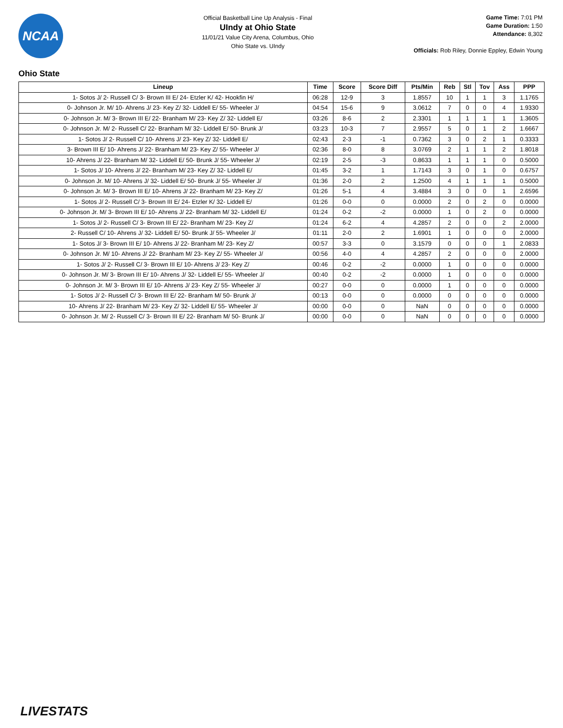NCAA
Official Basketball Line Up Analysis - Final
UIndy at Ohio State
11/01/21 Value City Arena, Columbus, Ohio
Ohio State vs. UIndy
Game Time: 7:01 PM
Game Duration: 1:50
Attendance: 8,302
Officials: Rob Riley, Donnie Eppley, Edwin Young
Ohio State
| Lineup | Time | Score | Score Diff | Pts/Min | Reb | Stl | Tov | Ass | PPP |
| --- | --- | --- | --- | --- | --- | --- | --- | --- | --- |
| 1- Sotos J/ 2- Russell C/ 3- Brown III E/ 24- Etzler K/ 42- Hookfin H/ | 06:28 | 12-9 | 3 | 1.8557 | 10 | 1 | 1 | 3 | 1.1765 |
| 0- Johnson Jr. M/ 10- Ahrens J/ 23- Key Z/ 32- Liddell E/ 55- Wheeler J/ | 04:54 | 15-6 | 9 | 3.0612 | 7 | 0 | 0 | 4 | 1.9330 |
| 0- Johnson Jr. M/ 3- Brown III E/ 22- Branham M/ 23- Key Z/ 32- Liddell E/ | 03:26 | 8-6 | 2 | 2.3301 | 1 | 1 | 1 | 1 | 1.3605 |
| 0- Johnson Jr. M/ 2- Russell C/ 22- Branham M/ 32- Liddell E/ 50- Brunk J/ | 03:23 | 10-3 | 7 | 2.9557 | 5 | 0 | 1 | 2 | 1.6667 |
| 1- Sotos J/ 2- Russell C/ 10- Ahrens J/ 23- Key Z/ 32- Liddell E/ | 02:43 | 2-3 | -1 | 0.7362 | 3 | 0 | 2 | 1 | 0.3333 |
| 3- Brown III E/ 10- Ahrens J/ 22- Branham M/ 23- Key Z/ 55- Wheeler J/ | 02:36 | 8-0 | 8 | 3.0769 | 2 | 1 | 1 | 2 | 1.8018 |
| 10- Ahrens J/ 22- Branham M/ 32- Liddell E/ 50- Brunk J/ 55- Wheeler J/ | 02:19 | 2-5 | -3 | 0.8633 | 1 | 1 | 1 | 0 | 0.5000 |
| 1- Sotos J/ 10- Ahrens J/ 22- Branham M/ 23- Key Z/ 32- Liddell E/ | 01:45 | 3-2 | 1 | 1.7143 | 3 | 0 | 1 | 0 | 0.6757 |
| 0- Johnson Jr. M/ 10- Ahrens J/ 32- Liddell E/ 50- Brunk J/ 55- Wheeler J/ | 01:36 | 2-0 | 2 | 1.2500 | 4 | 1 | 1 | 1 | 0.5000 |
| 0- Johnson Jr. M/ 3- Brown III E/ 10- Ahrens J/ 22- Branham M/ 23- Key Z/ | 01:26 | 5-1 | 4 | 3.4884 | 3 | 0 | 0 | 1 | 2.6596 |
| 1- Sotos J/ 2- Russell C/ 3- Brown III E/ 24- Etzler K/ 32- Liddell E/ | 01:26 | 0-0 | 0 | 0.0000 | 2 | 0 | 2 | 0 | 0.0000 |
| 0- Johnson Jr. M/ 3- Brown III E/ 10- Ahrens J/ 22- Branham M/ 32- Liddell E/ | 01:24 | 0-2 | -2 | 0.0000 | 1 | 0 | 2 | 0 | 0.0000 |
| 1- Sotos J/ 2- Russell C/ 3- Brown III E/ 22- Branham M/ 23- Key Z/ | 01:24 | 6-2 | 4 | 4.2857 | 2 | 0 | 0 | 2 | 2.0000 |
| 2- Russell C/ 10- Ahrens J/ 32- Liddell E/ 50- Brunk J/ 55- Wheeler J/ | 01:11 | 2-0 | 2 | 1.6901 | 1 | 0 | 0 | 0 | 2.0000 |
| 1- Sotos J/ 3- Brown III E/ 10- Ahrens J/ 22- Branham M/ 23- Key Z/ | 00:57 | 3-3 | 0 | 3.1579 | 0 | 0 | 0 | 1 | 2.0833 |
| 0- Johnson Jr. M/ 10- Ahrens J/ 22- Branham M/ 23- Key Z/ 55- Wheeler J/ | 00:56 | 4-0 | 4 | 4.2857 | 2 | 0 | 0 | 0 | 2.0000 |
| 1- Sotos J/ 2- Russell C/ 3- Brown III E/ 10- Ahrens J/ 23- Key Z/ | 00:46 | 0-2 | -2 | 0.0000 | 1 | 0 | 0 | 0 | 0.0000 |
| 0- Johnson Jr. M/ 3- Brown III E/ 10- Ahrens J/ 32- Liddell E/ 55- Wheeler J/ | 00:40 | 0-2 | -2 | 0.0000 | 1 | 0 | 0 | 0 | 0.0000 |
| 0- Johnson Jr. M/ 3- Brown III E/ 10- Ahrens J/ 23- Key Z/ 55- Wheeler J/ | 00:27 | 0-0 | 0 | 0.0000 | 1 | 0 | 0 | 0 | 0.0000 |
| 1- Sotos J/ 2- Russell C/ 3- Brown III E/ 22- Branham M/ 50- Brunk J/ | 00:13 | 0-0 | 0 | 0.0000 | 0 | 0 | 0 | 0 | 0.0000 |
| 10- Ahrens J/ 22- Branham M/ 23- Key Z/ 32- Liddell E/ 55- Wheeler J/ | 00:00 | 0-0 | 0 | NaN | 0 | 0 | 0 | 0 | 0.0000 |
| 0- Johnson Jr. M/ 2- Russell C/ 3- Brown III E/ 22- Branham M/ 50- Brunk J/ | 00:00 | 0-0 | 0 | NaN | 0 | 0 | 0 | 0 | 0.0000 |
LIVESTATS